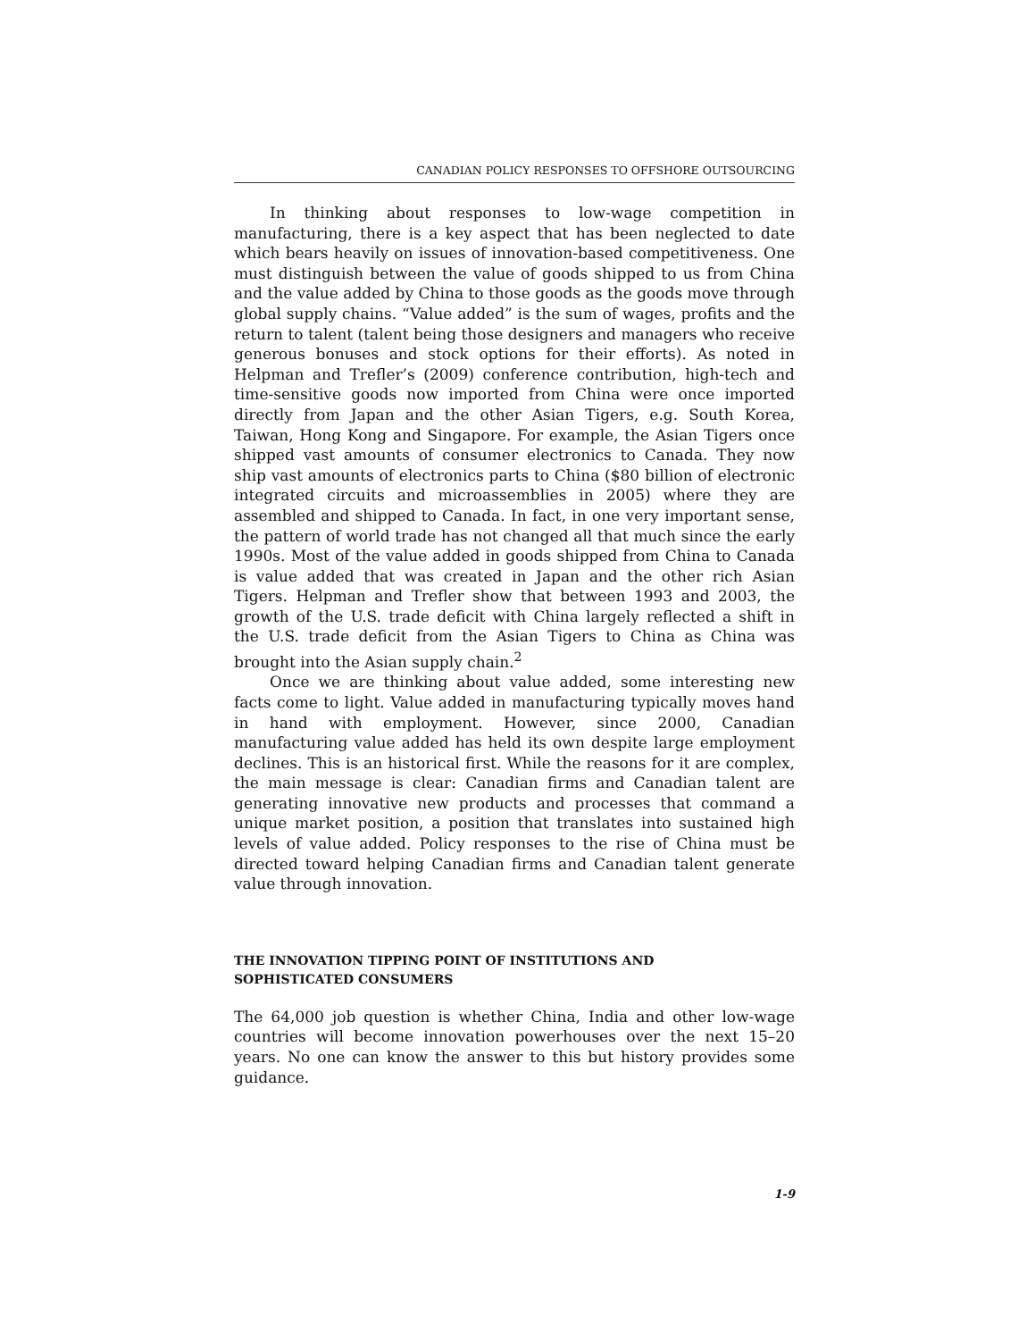CANADIAN POLICY RESPONSES TO OFFSHORE OUTSOURCING
In thinking about responses to low-wage competition in manufacturing, there is a key aspect that has been neglected to date which bears heavily on issues of innovation-based competitiveness. One must distinguish between the value of goods shipped to us from China and the value added by China to those goods as the goods move through global supply chains. “Value added” is the sum of wages, profits and the return to talent (talent being those designers and managers who receive generous bonuses and stock options for their efforts). As noted in Helpman and Trefler’s (2009) conference contribution, high-tech and time-sensitive goods now imported from China were once imported directly from Japan and the other Asian Tigers, e.g. South Korea, Taiwan, Hong Kong and Singapore. For example, the Asian Tigers once shipped vast amounts of consumer electronics to Canada. They now ship vast amounts of electronics parts to China ($80 billion of electronic integrated circuits and microassemblies in 2005) where they are assembled and shipped to Canada. In fact, in one very important sense, the pattern of world trade has not changed all that much since the early 1990s. Most of the value added in goods shipped from China to Canada is value added that was created in Japan and the other rich Asian Tigers. Helpman and Trefler show that between 1993 and 2003, the growth of the U.S. trade deficit with China largely reflected a shift in the U.S. trade deficit from the Asian Tigers to China as China was brought into the Asian supply chain.<sup>2</sup>
Once we are thinking about value added, some interesting new facts come to light. Value added in manufacturing typically moves hand in hand with employment. However, since 2000, Canadian manufacturing value added has held its own despite large employment declines. This is an historical first. While the reasons for it are complex, the main message is clear: Canadian firms and Canadian talent are generating innovative new products and processes that command a unique market position, a position that translates into sustained high levels of value added. Policy responses to the rise of China must be directed toward helping Canadian firms and Canadian talent generate value through innovation.
THE INNOVATION TIPPING POINT OF INSTITUTIONS AND
SOPHISTICATED CONSUMERS
The 64,000 job question is whether China, India and other low-wage countries will become innovation powerhouses over the next 15–20 years. No one can know the answer to this but history provides some guidance.
1-9